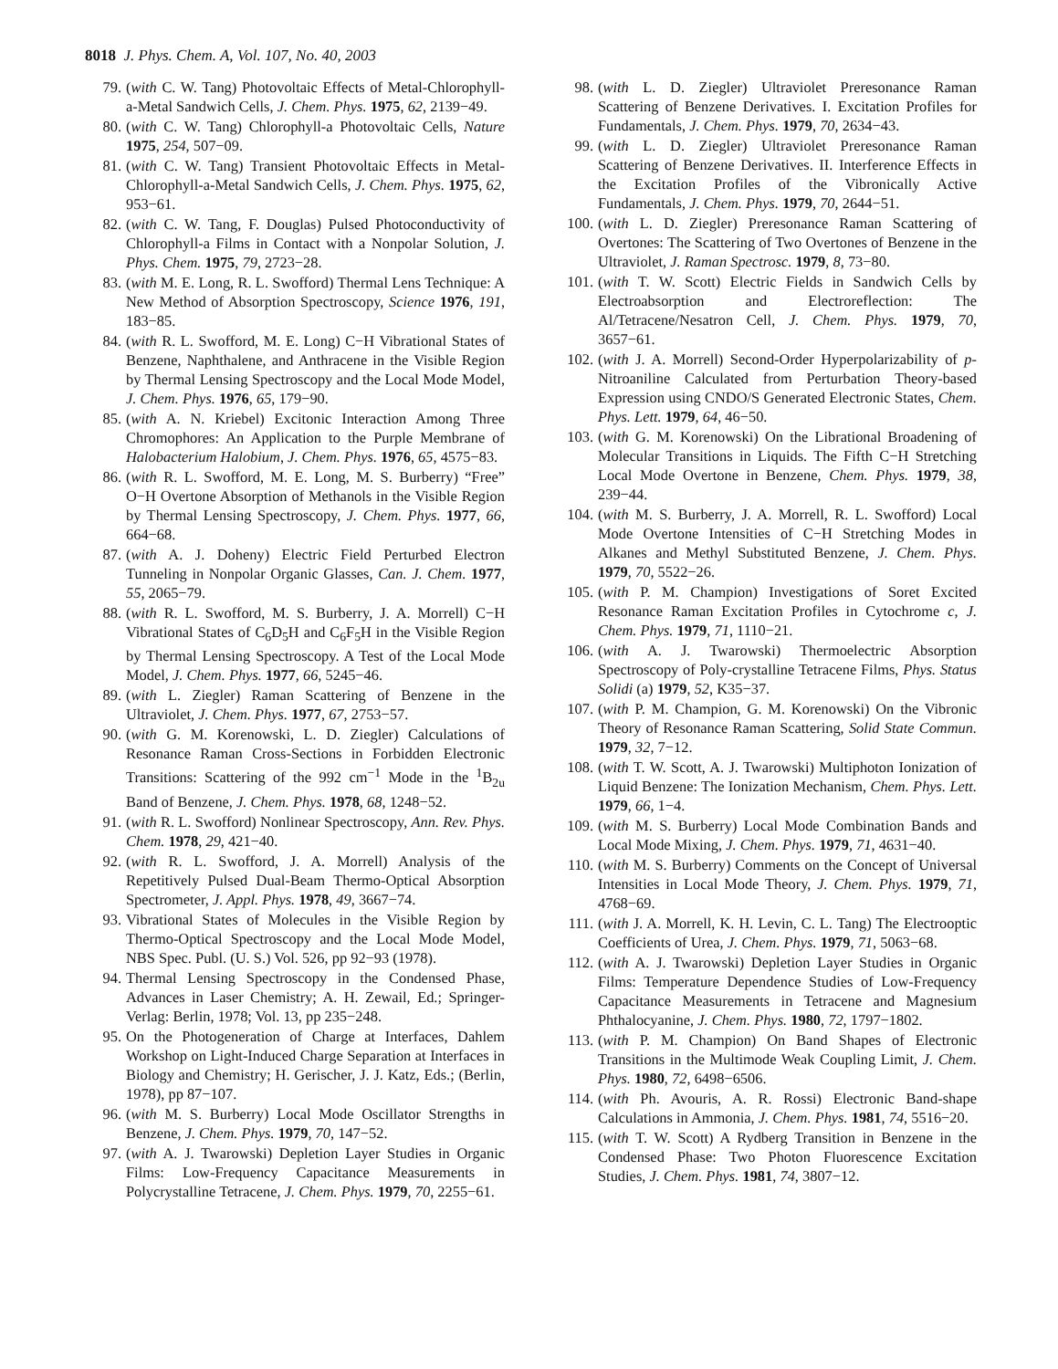8018 J. Phys. Chem. A, Vol. 107, No. 40, 2003
79. (with C. W. Tang) Photovoltaic Effects of Metal-Chlorophyll-a-Metal Sandwich Cells, J. Chem. Phys. 1975, 62, 2139−49.
80. (with C. W. Tang) Chlorophyll-a Photovoltaic Cells, Nature 1975, 254, 507−09.
81. (with C. W. Tang) Transient Photovoltaic Effects in Metal-Chlorophyll-a-Metal Sandwich Cells, J. Chem. Phys. 1975, 62, 953−61.
82. (with C. W. Tang, F. Douglas) Pulsed Photoconductivity of Chlorophyll-a Films in Contact with a Nonpolar Solution, J. Phys. Chem. 1975, 79, 2723−28.
83. (with M. E. Long, R. L. Swofford) Thermal Lens Technique: A New Method of Absorption Spectroscopy, Science 1976, 191, 183−85.
84. (with R. L. Swofford, M. E. Long) C−H Vibrational States of Benzene, Naphthalene, and Anthracene in the Visible Region by Thermal Lensing Spectroscopy and the Local Mode Model, J. Chem. Phys. 1976, 65, 179−90.
85. (with A. N. Kriebel) Excitonic Interaction Among Three Chromophores: An Application to the Purple Membrane of Halobacterium Halobium, J. Chem. Phys. 1976, 65, 4575−83.
86. (with R. L. Swofford, M. E. Long, M. S. Burberry) “Free” O−H Overtone Absorption of Methanols in the Visible Region by Thermal Lensing Spectroscopy, J. Chem. Phys. 1977, 66, 664−68.
87. (with A. J. Doheny) Electric Field Perturbed Electron Tunneling in Nonpolar Organic Glasses, Can. J. Chem. 1977, 55, 2065−79.
88. (with R. L. Swofford, M. S. Burberry, J. A. Morrell) C−H Vibrational States of C<sub>6</sub>D<sub>5</sub>H and C<sub>6</sub>F<sub>5</sub>H in the Visible Region by Thermal Lensing Spectroscopy. A Test of the Local Mode Model, J. Chem. Phys. 1977, 66, 5245−46.
89. (with L. Ziegler) Raman Scattering of Benzene in the Ultraviolet, J. Chem. Phys. 1977, 67, 2753−57.
90. (with G. M. Korenowski, L. D. Ziegler) Calculations of Resonance Raman Cross-Sections in Forbidden Electronic Transitions: Scattering of the 992 cm<sup>−1</sup> Mode in the <sup>1</sup>B<sub>2u</sub> Band of Benzene, J. Chem. Phys. 1978, 68, 1248−52.
91. (with R. L. Swofford) Nonlinear Spectroscopy, Ann. Rev. Phys. Chem. 1978, 29, 421−40.
92. (with R. L. Swofford, J. A. Morrell) Analysis of the Repetitively Pulsed Dual-Beam Thermo-Optical Absorption Spectrometer, J. Appl. Phys. 1978, 49, 3667−74.
93. Vibrational States of Molecules in the Visible Region by Thermo-Optical Spectroscopy and the Local Mode Model, NBS Spec. Publ. (U. S.) Vol. 526, pp 92−93 (1978).
94. Thermal Lensing Spectroscopy in the Condensed Phase, Advances in Laser Chemistry; A. H. Zewail, Ed.; Springer-Verlag: Berlin, 1978; Vol. 13, pp 235−248.
95. On the Photogeneration of Charge at Interfaces, Dahlem Workshop on Light-Induced Charge Separation at Interfaces in Biology and Chemistry; H. Gerischer, J. J. Katz, Eds.; (Berlin, 1978), pp 87−107.
96. (with M. S. Burberry) Local Mode Oscillator Strengths in Benzene, J. Chem. Phys. 1979, 70, 147−52.
97. (with A. J. Twarowski) Depletion Layer Studies in Organic Films: Low-Frequency Capacitance Measurements in Polycrystalline Tetracene, J. Chem. Phys. 1979, 70, 2255−61.
98. (with L. D. Ziegler) Ultraviolet Preresonance Raman Scattering of Benzene Derivatives. I. Excitation Profiles for Fundamentals, J. Chem. Phys. 1979, 70, 2634−43.
99. (with L. D. Ziegler) Ultraviolet Preresonance Raman Scattering of Benzene Derivatives. II. Interference Effects in the Excitation Profiles of the Vibronically Active Fundamentals, J. Chem. Phys. 1979, 70, 2644−51.
100. (with L. D. Ziegler) Preresonance Raman Scattering of Overtones: The Scattering of Two Overtones of Benzene in the Ultraviolet, J. Raman Spectrosc. 1979, 8, 73−80.
101. (with T. W. Scott) Electric Fields in Sandwich Cells by Electroabsorption and Electroreflection: The Al/Tetracene/Nesatron Cell, J. Chem. Phys. 1979, 70, 3657−61.
102. (with J. A. Morrell) Second-Order Hyperpolarizability of p-Nitroaniline Calculated from Perturbation Theory-based Expression using CNDO/S Generated Electronic States, Chem. Phys. Lett. 1979, 64, 46−50.
103. (with G. M. Korenowski) On the Librational Broadening of Molecular Transitions in Liquids. The Fifth C−H Stretching Local Mode Overtone in Benzene, Chem. Phys. 1979, 38, 239−44.
104. (with M. S. Burberry, J. A. Morrell, R. L. Swofford) Local Mode Overtone Intensities of C−H Stretching Modes in Alkanes and Methyl Substituted Benzene, J. Chem. Phys. 1979, 70, 5522−26.
105. (with P. M. Champion) Investigations of Soret Excited Resonance Raman Excitation Profiles in Cytochrome c, J. Chem. Phys. 1979, 71, 1110−21.
106. (with A. J. Twarowski) Thermoelectric Absorption Spectroscopy of Poly-crystalline Tetracene Films, Phys. Status Solidi (a) 1979, 52, K35−37.
107. (with P. M. Champion, G. M. Korenowski) On the Vibronic Theory of Resonance Raman Scattering, Solid State Commun. 1979, 32, 7−12.
108. (with T. W. Scott, A. J. Twarowski) Multiphoton Ionization of Liquid Benzene: The Ionization Mechanism, Chem. Phys. Lett. 1979, 66, 1−4.
109. (with M. S. Burberry) Local Mode Combination Bands and Local Mode Mixing, J. Chem. Phys. 1979, 71, 4631−40.
110. (with M. S. Burberry) Comments on the Concept of Universal Intensities in Local Mode Theory, J. Chem. Phys. 1979, 71, 4768−69.
111. (with J. A. Morrell, K. H. Levin, C. L. Tang) The Electrooptic Coefficients of Urea, J. Chem. Phys. 1979, 71, 5063−68.
112. (with A. J. Twarowski) Depletion Layer Studies in Organic Films: Temperature Dependence Studies of Low-Frequency Capacitance Measurements in Tetracene and Magnesium Phthalocyanine, J. Chem. Phys. 1980, 72, 1797−1802.
113. (with P. M. Champion) On Band Shapes of Electronic Transitions in the Multimode Weak Coupling Limit, J. Chem. Phys. 1980, 72, 6498−6506.
114. (with Ph. Avouris, A. R. Rossi) Electronic Band-shape Calculations in Ammonia, J. Chem. Phys. 1981, 74, 5516−20.
115. (with T. W. Scott) A Rydberg Transition in Benzene in the Condensed Phase: Two Photon Fluorescence Excitation Studies, J. Chem. Phys. 1981, 74, 3807−12.